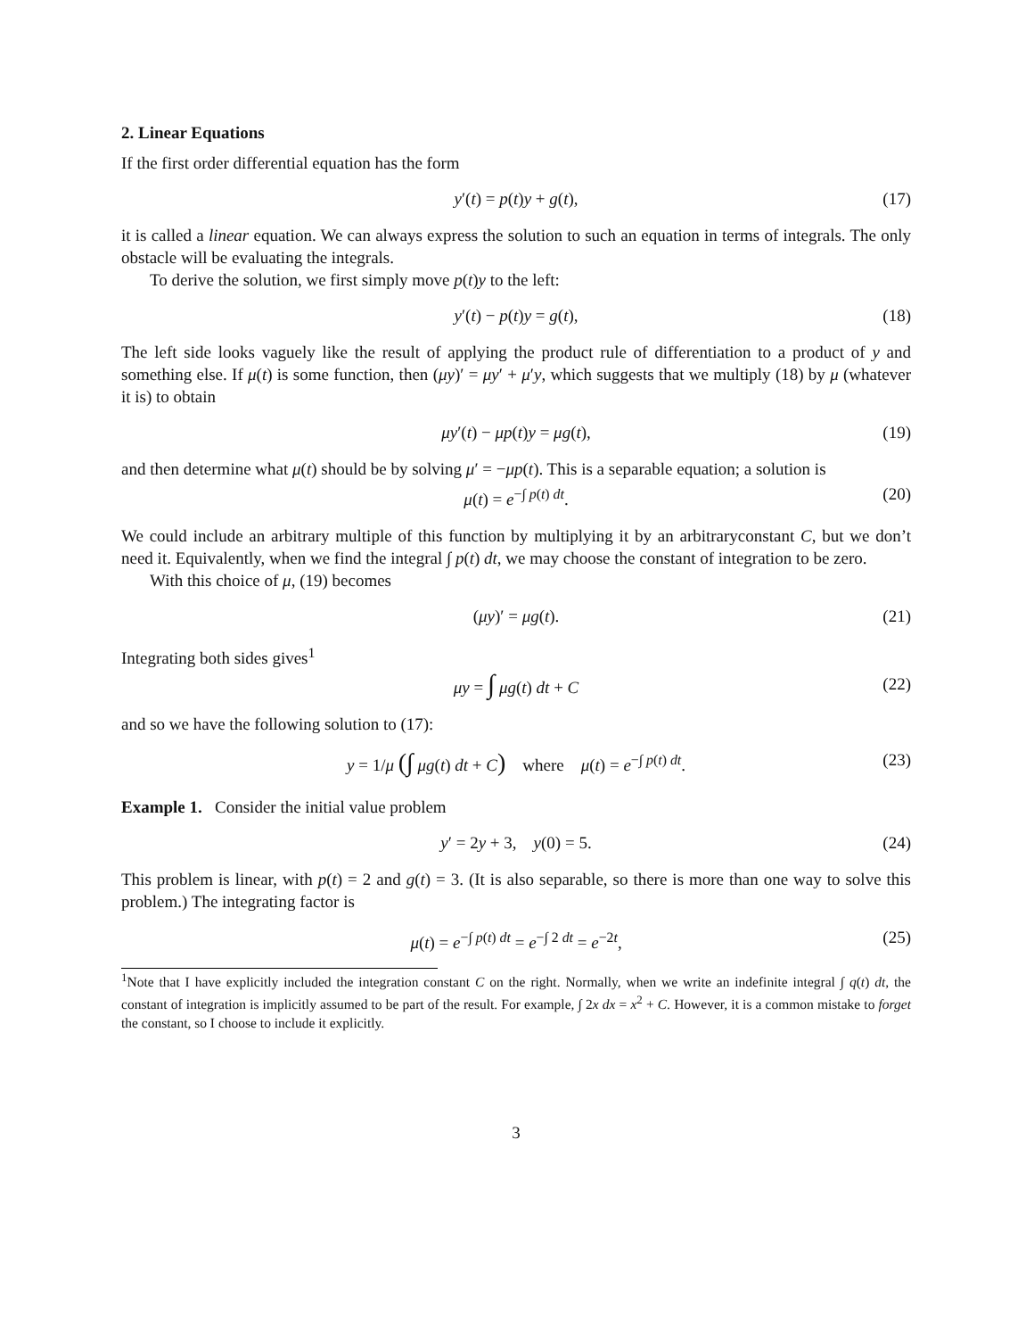2. Linear Equations
If the first order differential equation has the form
y′(t) = p(t)y + g(t), (17)
it is called a linear equation. We can always express the solution to such an equation in terms of integrals. The only obstacle will be evaluating the integrals.
To derive the solution, we first simply move p(t)y to the left:
y′(t) − p(t)y = g(t), (18)
The left side looks vaguely like the result of applying the product rule of differentiation to a product of y and something else. If μ(t) is some function, then (μy)′ = μy′ + μ′y, which suggests that we multiply (18) by μ (whatever it is) to obtain
μy′(t) − μp(t)y = μg(t), (19)
and then determine what μ(t) should be by solving μ′ = −μp(t). This is a separable equation; a solution is
μ(t) = e<sup>−∫ p(t) dt</sup>. (20)
We could include an arbitrary multiple of this function by multiplying it by an arbitraryconstant C, but we don’t need it. Equivalently, when we find the integral ∫ p(t) dt, we may choose the constant of integration to be zero.
With this choice of μ, (19) becomes
(μy)′ = μg(t). (21)
Integrating both sides gives<sup>1</sup>
μy = ∫ μg(t) dt + C (22)
and so we have the following solution to (17):
y = 1/μ (∫ μg(t) dt + C) where μ(t) = e<sup>−∫ p(t) dt</sup>. (23)
Example 1. Consider the initial value problem
y′ = 2y + 3, y(0) = 5. (24)
This problem is linear, with p(t) = 2 and g(t) = 3. (It is also separable, so there is more than one way to solve this problem.) The integrating factor is
μ(t) = e<sup>−∫ p(t) dt</sup> = e<sup>−∫ 2 dt</sup> = e<sup>−2t</sup>, (25)
<sup>1</sup> Note that I have explicitly included the integration constant C on the right. Normally, when we write an indefinite integral ∫ q(t) dt, the constant of integration is implicitly assumed to be part of the result. For example, ∫ 2x dx = x<sup>2</sup> + C. However, it is a common mistake to forget the constant, so I choose to include it explicitly.
3